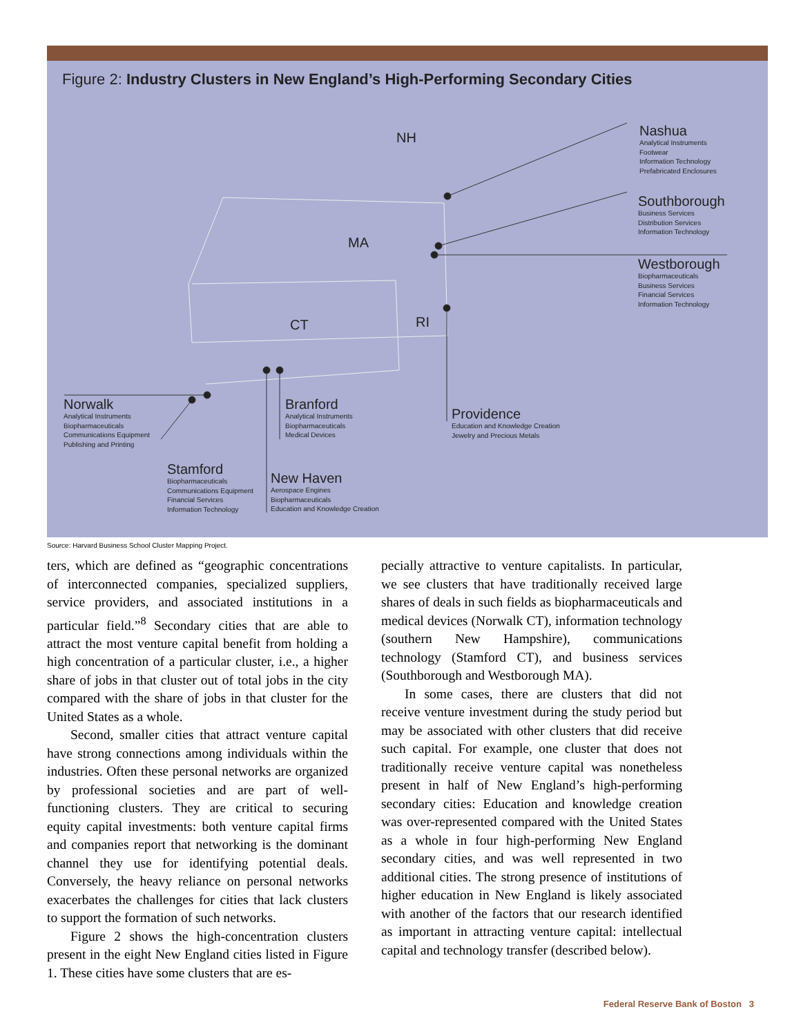Figure 2: Industry Clusters in New England’s High-Performing Secondary Cities
NH
MA
CT RI
Nashua
Analytical Instruments
Footwear
Information Technology
Prefabricated Enclosures
Southborough
Business Services
Distribution Services
Information Technology
Westborough
Biopharmaceuticals
Business Services
Financial Services
Information Technology
Norwalk
Analytical Instruments
Biopharmaceuticals
Communications Equipment
Publishing and Printing
Branford
Analytical Instruments
Biopharmaceuticals
Medical Devices
Providence
Education and Knowledge Creation
Jewelry and Precious Metals
Stamford
Biopharmaceuticals
Communications Equipment
Financial Services
Information Technology
New Haven
Aerospace Engines
Biopharmaceuticals
Education and Knowledge Creation
Source: Harvard Business School Cluster Mapping Project.
ters, which are defined as “geographic concentrations of interconnected companies, specialized suppliers, service providers, and associated institutions in a particular field.”<sup>8</sup> Secondary cities that are able to attract the most venture capital benefit from holding a high concentration of a particular cluster, i.e., a higher share of jobs in that cluster out of total jobs in the city compared with the share of jobs in that cluster for the United States as a whole.
Second, smaller cities that attract venture capital have strong connections among individuals within the industries. Often these personal networks are organized by professional societies and are part of well-functioning clusters. They are critical to securing equity capital investments: both venture capital firms and companies report that networking is the dominant channel they use for identifying potential deals. Conversely, the heavy reliance on personal networks exacerbates the challenges for cities that lack clusters to support the formation of such networks.
Figure 2 shows the high-concentration clusters present in the eight New England cities listed in Figure 1. These cities have some clusters that are es-
pecially attractive to venture capitalists. In particular, we see clusters that have traditionally received large shares of deals in such fields as biopharmaceuticals and medical devices (Norwalk CT), information technology (southern New Hampshire), communications technology (Stamford CT), and business services (Southborough and Westborough MA).
In some cases, there are clusters that did not receive venture investment during the study period but may be associated with other clusters that did receive such capital. For example, one cluster that does not traditionally receive venture capital was nonetheless present in half of New England’s high-performing secondary cities: Education and knowledge creation was over-represented compared with the United States as a whole in four high-performing New England secondary cities, and was well represented in two additional cities. The strong presence of institutions of higher education in New England is likely associated with another of the factors that our research identified as important in attracting venture capital: intellectual capital and technology transfer (described below).
Federal Reserve Bank of Boston 3